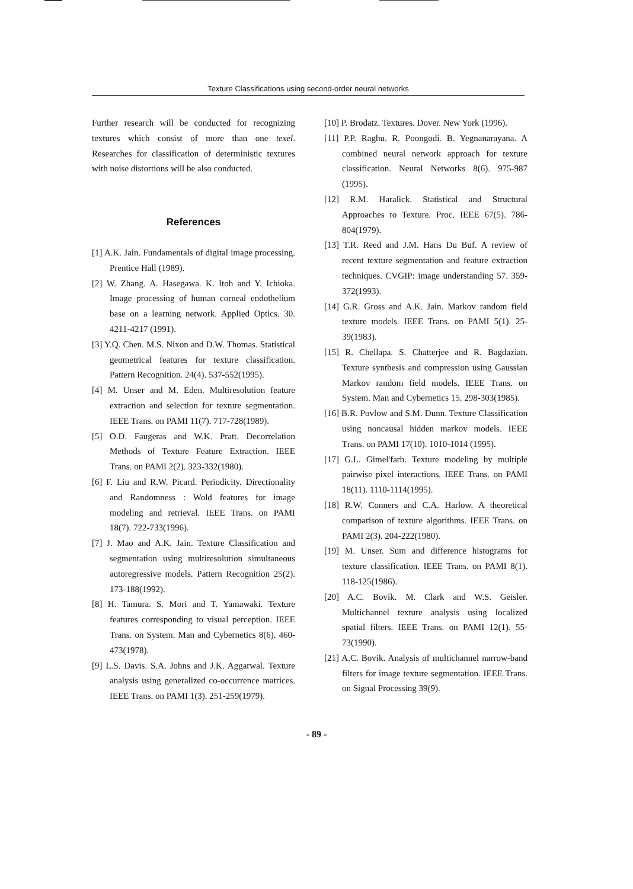Texture Classifications using second-order neural networks
Further research will be conducted for recognizing textures which consist of more than one texel. Researches for classification of deterministic textures with noise distortions will be also conducted.
References
[1] A.K. Jain. Fundamentals of digital image processing. Prentice Hall (1989).
[2] W. Zhang. A. Hasegawa. K. Itoh and Y. Ichioka. Image processing of human corneal endothelium base on a learning network. Applied Optics. 30. 4211-4217 (1991).
[3] Y.Q. Chen. M.S. Nixon and D.W. Thomas. Statistical geometrical features for texture classification. Pattern Recognition. 24(4). 537-552(1995).
[4] M. Unser and M. Eden. Multiresolution feature extraction and selection for texture segmentation. IEEE Trans. on PAMI 11(7). 717-728(1989).
[5] O.D. Faugeras and W.K. Pratt. Decorrelation Methods of Texture Feature Extraction. IEEE Trans. on PAMI 2(2). 323-332(1980).
[6] F. Liu and R.W. Picard. Periodicity. Directionality and Randomness : Wold features for image modeling and retrieval. IEEE Trans. on PAMI 18(7). 722-733(1996).
[7] J. Mao and A.K. Jain. Texture Classification and segmentation using multiresolution simultaneous autoregressive models. Pattern Recognition 25(2). 173-188(1992).
[8] H. Tamura. S. Mori and T. Yamawaki. Texture features corresponding to visual perception. IEEE Trans. on System. Man and Cybernetics 8(6). 460-473(1978).
[9] L.S. Davis. S.A. Johns and J.K. Aggarwal. Texture analysis using generalized co-occurrence matrices. IEEE Trans. on PAMI 1(3). 251-259(1979).
[10] P. Brodatz. Textures. Dover. New York (1996).
[11] P.P. Raghu. R. Poongodi. B. Yegnanarayana. A combined neural network approach for texture classification. Neural Networks 8(6). 975-987 (1995).
[12] R.M. Haralick. Statistical and Structural Approaches to Texture. Proc. IEEE 67(5). 786-804(1979).
[13] T.R. Reed and J.M. Hans Du Buf. A review of recent texture segmentation and feature extraction techniques. CVGIP: image understanding 57. 359-372(1993).
[14] G.R. Gross and A.K. Jain. Markov random field texture models. IEEE Trans. on PAMI 5(1). 25-39(1983).
[15] R. Chellapa. S. Chatterjee and R. Bagdazian. Texture synthesis and compression using Gaussian Markov random field models. IEEE Trans. on System. Man and Cybernetics 15. 298-303(1985).
[16] B.R. Povlow and S.M. Dunn. Texture Classification using noncausal hidden markov models. IEEE Trans. on PAMI 17(10). 1010-1014 (1995).
[17] G.L. Gimel'farb. Texture modeling by multiple pairwise pixel interactions. IEEE Trans. on PAMI 18(11). 1110-1114(1995).
[18] R.W. Conners and C.A. Harlow. A theoretical comparison of texture algorithms. IEEE Trans. on PAMI 2(3). 204-222(1980).
[19] M. Unser. Sum and difference histograms for texture classification. IEEE Trans. on PAMI 8(1). 118-125(1986).
[20] A.C. Bovik. M. Clark and W.S. Geisler. Multichannel texture analysis using localized spatial filters. IEEE Trans. on PAMI 12(1). 55-73(1990).
[21] A.C. Bovik. Analysis of multichannel narrow-band filters for image texture segmentation. IEEE Trans. on Signal Processing 39(9).
- 89 -